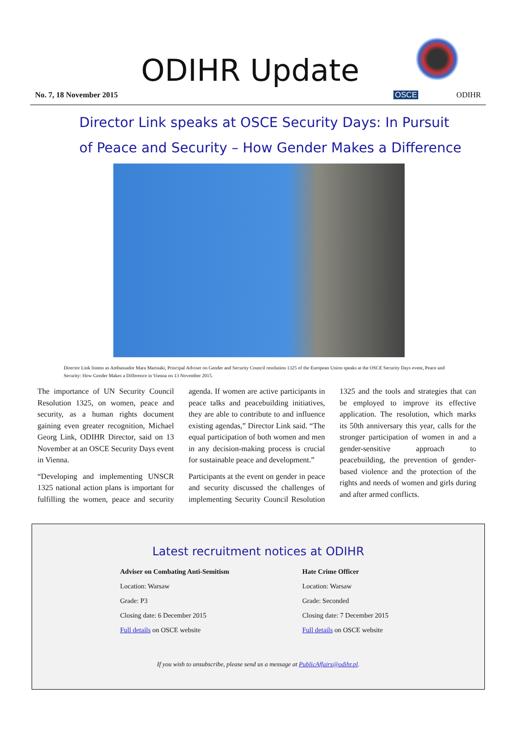ODIHR Update
No. 7, 18 November 2015
OSCE ODIHR
Director Link speaks at OSCE Security Days: In Pursuit
of Peace and Security – How Gender Makes a Difference
Director Link listens as Ambassador Mara Marinaki, Principal Adviser on Gender and Security Council resolution 1325 of the European Union speaks at the OSCE Security Days event, Peace and Security: How Gender Makes a Difference in Vienna on 13 November 2015.
The importance of UN Security Council Resolution 1325, on women, peace and security, as a human rights document gaining even greater recognition, Michael Georg Link, ODIHR Director, said on 13 November at an OSCE Security Days event in Vienna.
“Developing and implementing UNSCR 1325 national action plans is important for fulfilling the women, peace and security agenda. If women are active participants in peace talks and peacebuilding initiatives, they are able to contribute to and influence existing agendas,” Director Link said. “The equal participation of both women and men in any decision-making process is crucial for sustainable peace and development.”
Participants at the event on gender in peace and security discussed the challenges of implementing Security Council Resolution 1325 and the tools and strategies that can be employed to improve its effective application. The resolution, which marks its 50th anniversary this year, calls for the stronger participation of women in and a gender-sensitive approach to peacebuilding, the prevention of gender-based violence and the protection of the rights and needs of women and girls during and after armed conflicts.
Latest recruitment notices at ODIHR
Adviser on Combating Anti-Semitism
Location: Warsaw
Grade: P3
Closing date: 6 December 2015
Full details on OSCE website
Hate Crime Officer
Location: Warsaw
Grade: Seconded
Closing date: 7 December 2015
Full details on OSCE website
If you wish to unsubscribe, please send us a message at PublicAffairs@odihr.pl.